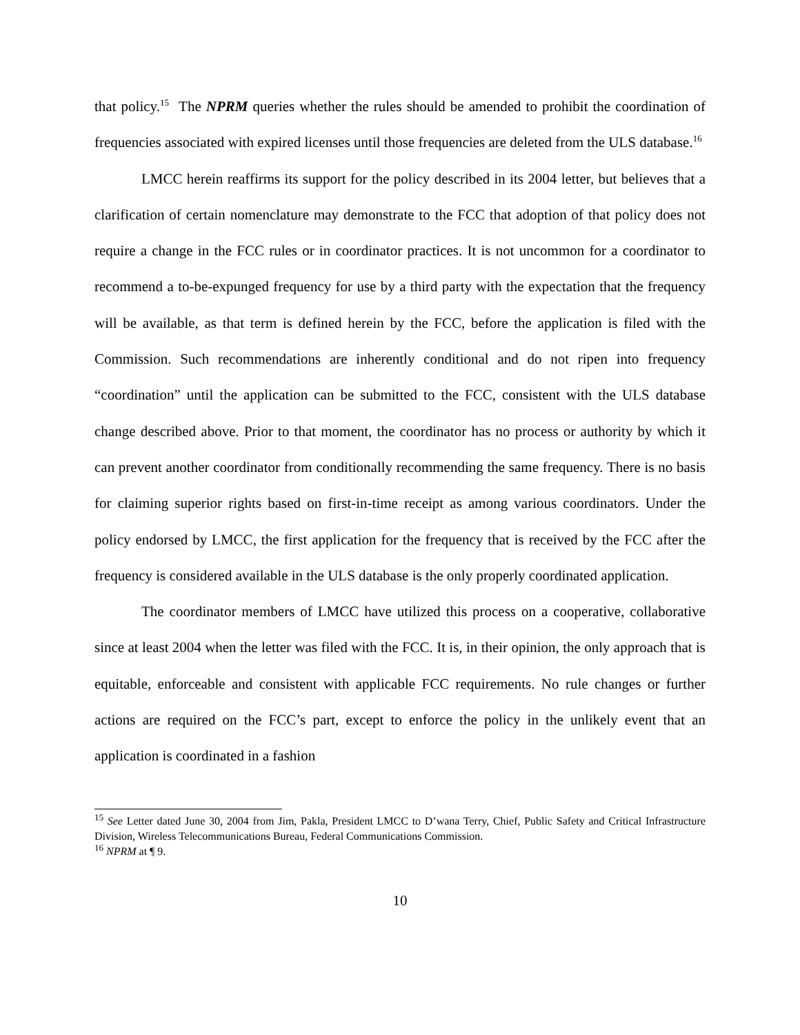that policy.<sup>15</sup> The NPRM queries whether the rules should be amended to prohibit the coordination of frequencies associated with expired licenses until those frequencies are deleted from the ULS database.<sup>16</sup>
LMCC herein reaffirms its support for the policy described in its 2004 letter, but believes that a clarification of certain nomenclature may demonstrate to the FCC that adoption of that policy does not require a change in the FCC rules or in coordinator practices. It is not uncommon for a coordinator to recommend a to-be-expunged frequency for use by a third party with the expectation that the frequency will be available, as that term is defined herein by the FCC, before the application is filed with the Commission. Such recommendations are inherently conditional and do not ripen into frequency “coordination” until the application can be submitted to the FCC, consistent with the ULS database change described above. Prior to that moment, the coordinator has no process or authority by which it can prevent another coordinator from conditionally recommending the same frequency. There is no basis for claiming superior rights based on first-in-time receipt as among various coordinators. Under the policy endorsed by LMCC, the first application for the frequency that is received by the FCC after the frequency is considered available in the ULS database is the only properly coordinated application.
The coordinator members of LMCC have utilized this process on a cooperative, collaborative since at least 2004 when the letter was filed with the FCC. It is, in their opinion, the only approach that is equitable, enforceable and consistent with applicable FCC requirements. No rule changes or further actions are required on the FCC’s part, except to enforce the policy in the unlikely event that an application is coordinated in a fashion
<sup>15</sup> See Letter dated June 30, 2004 from Jim, Pakla, President LMCC to D’wana Terry, Chief, Public Safety and Critical Infrastructure Division, Wireless Telecommunications Bureau, Federal Communications Commission.
<sup>16</sup> NPRM at ¶ 9.
10